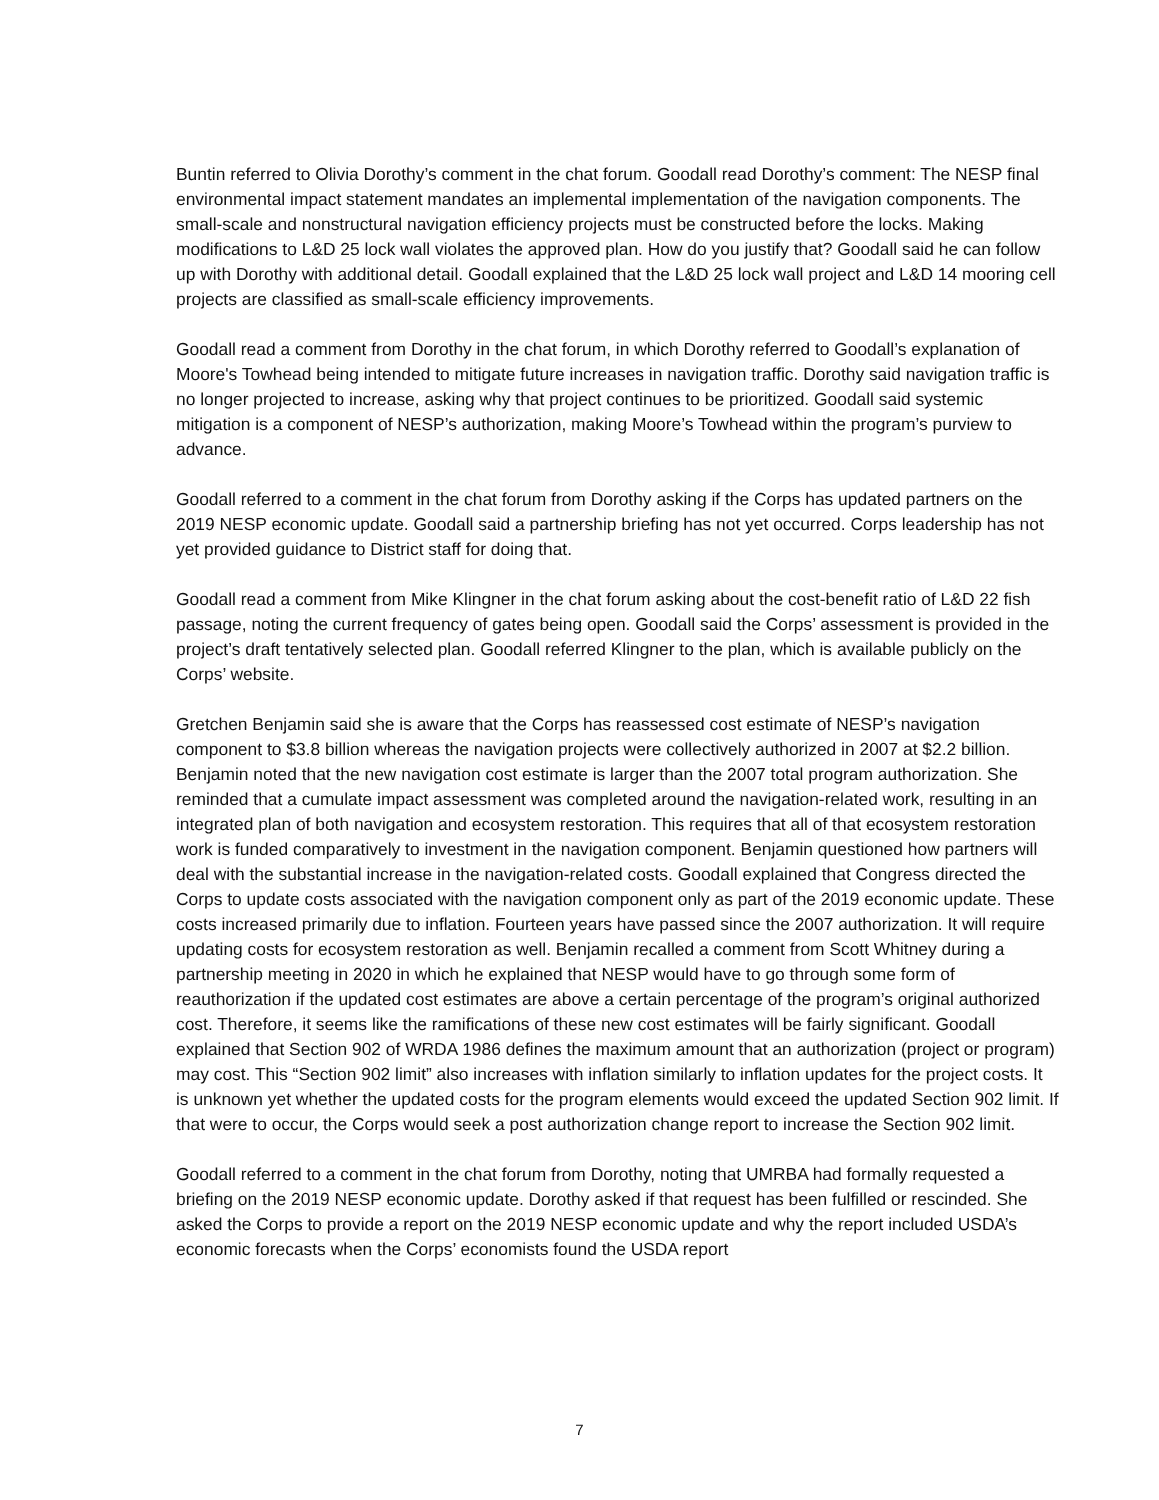Buntin referred to Olivia Dorothy’s comment in the chat forum. Goodall read Dorothy’s comment: The NESP final environmental impact statement mandates an implemental implementation of the navigation components. The small-scale and nonstructural navigation efficiency projects must be constructed before the locks. Making modifications to L&D 25 lock wall violates the approved plan. How do you justify that? Goodall said he can follow up with Dorothy with additional detail. Goodall explained that the L&D 25 lock wall project and L&D 14 mooring cell projects are classified as small-scale efficiency improvements.
Goodall read a comment from Dorothy in the chat forum, in which Dorothy referred to Goodall’s explanation of Moore's Towhead being intended to mitigate future increases in navigation traffic. Dorothy said navigation traffic is no longer projected to increase, asking why that project continues to be prioritized. Goodall said systemic mitigation is a component of NESP’s authorization, making Moore’s Towhead within the program’s purview to advance.
Goodall referred to a comment in the chat forum from Dorothy asking if the Corps has updated partners on the 2019 NESP economic update. Goodall said a partnership briefing has not yet occurred. Corps leadership has not yet provided guidance to District staff for doing that.
Goodall read a comment from Mike Klingner in the chat forum asking about the cost-benefit ratio of L&D 22 fish passage, noting the current frequency of gates being open. Goodall said the Corps’ assessment is provided in the project’s draft tentatively selected plan. Goodall referred Klingner to the plan, which is available publicly on the Corps’ website.
Gretchen Benjamin said she is aware that the Corps has reassessed cost estimate of NESP’s navigation component to $3.8 billion whereas the navigation projects were collectively authorized in 2007 at $2.2 billion. Benjamin noted that the new navigation cost estimate is larger than the 2007 total program authorization. She reminded that a cumulate impact assessment was completed around the navigation-related work, resulting in an integrated plan of both navigation and ecosystem restoration. This requires that all of that ecosystem restoration work is funded comparatively to investment in the navigation component. Benjamin questioned how partners will deal with the substantial increase in the navigation-related costs. Goodall explained that Congress directed the Corps to update costs associated with the navigation component only as part of the 2019 economic update. These costs increased primarily due to inflation. Fourteen years have passed since the 2007 authorization. It will require updating costs for ecosystem restoration as well. Benjamin recalled a comment from Scott Whitney during a partnership meeting in 2020 in which he explained that NESP would have to go through some form of reauthorization if the updated cost estimates are above a certain percentage of the program’s original authorized cost. Therefore, it seems like the ramifications of these new cost estimates will be fairly significant. Goodall explained that Section 902 of WRDA 1986 defines the maximum amount that an authorization (project or program) may cost. This “Section 902 limit” also increases with inflation similarly to inflation updates for the project costs. It is unknown yet whether the updated costs for the program elements would exceed the updated Section 902 limit. If that were to occur, the Corps would seek a post authorization change report to increase the Section 902 limit.
Goodall referred to a comment in the chat forum from Dorothy, noting that UMRBA had formally requested a briefing on the 2019 NESP economic update. Dorothy asked if that request has been fulfilled or rescinded. She asked the Corps to provide a report on the 2019 NESP economic update and why the report included USDA’s economic forecasts when the Corps’ economists found the USDA report
7